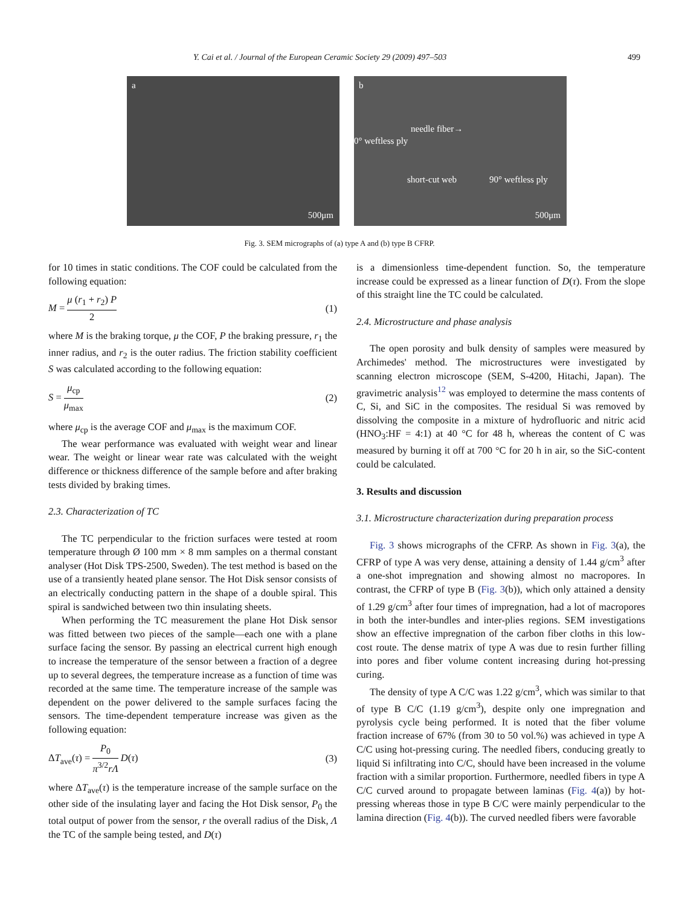Y. Cai et al. / Journal of the European Ceramic Society 29 (2009) 497–503 499
a
500μm
b
needle fiber→
0° weftless ply
short-cut web 90° weftless ply
500μm
Fig. 3. SEM micrographs of (a) type A and (b) type B CFRP.
for 10 times in static conditions. The COF could be calculated from the following equation:
M = μ (r<sub>1</sub> + r<sub>2</sub>) P 2 (1)
where M is the braking torque, μ the COF, P the braking pressure, r<sub>1</sub> the inner radius, and r<sub>2</sub> is the outer radius. The friction stability coefficient S was calculated according to the following equation:
S = μ<sub>cp</sub> μ<sub>max</sub> (2)
where μ<sub>cp</sub> is the average COF and μ<sub>max</sub> is the maximum COF.
The wear performance was evaluated with weight wear and linear wear. The weight or linear wear rate was calculated with the weight difference or thickness difference of the sample before and after braking tests divided by braking times.
2.3. Characterization of TC
The TC perpendicular to the friction surfaces were tested at room temperature through Ø 100 mm × 8 mm samples on a thermal constant analyser (Hot Disk TPS-2500, Sweden). The test method is based on the use of a transiently heated plane sensor. The Hot Disk sensor consists of an electrically conducting pattern in the shape of a double spiral. This spiral is sandwiched between two thin insulating sheets.
When performing the TC measurement the plane Hot Disk sensor was fitted between two pieces of the sample—each one with a plane surface facing the sensor. By passing an electrical current high enough to increase the temperature of the sensor between a fraction of a degree up to several degrees, the temperature increase as a function of time was recorded at the same time. The temperature increase of the sample was dependent on the power delivered to the sample surfaces facing the sensors. The time-dependent temperature increase was given as the following equation:
ΔT<sub>ave</sub>(τ) = P<sub>0</sub> π<sup>3/2</sup>rΛ D(τ) (3)
where ΔT<sub>ave</sub>(τ) is the temperature increase of the sample surface on the other side of the insulating layer and facing the Hot Disk sensor, P<sub>0</sub> the total output of power from the sensor, r the overall radius of the Disk, Λ the TC of the sample being tested, and D(τ)
is a dimensionless time-dependent function. So, the temperature increase could be expressed as a linear function of D(τ). From the slope of this straight line the TC could be calculated.
2.4. Microstructure and phase analysis
The open porosity and bulk density of samples were measured by Archimedes' method. The microstructures were investigated by scanning electron microscope (SEM, S-4200, Hitachi, Japan). The gravimetric analysis<sup>12</sup> was employed to determine the mass contents of C, Si, and SiC in the composites. The residual Si was removed by dissolving the composite in a mixture of hydrofluoric and nitric acid (HNO<sub>3</sub>:HF = 4:1) at 40 °C for 48 h, whereas the content of C was measured by burning it off at 700 °C for 20 h in air, so the SiC-content could be calculated.
3. Results and discussion
3.1. Microstructure characterization during preparation process
Fig. 3 shows micrographs of the CFRP. As shown in Fig. 3(a), the CFRP of type A was very dense, attaining a density of 1.44 g/cm<sup>3</sup> after a one-shot impregnation and showing almost no macropores. In contrast, the CFRP of type B (Fig. 3(b)), which only attained a density of 1.29 g/cm<sup>3</sup> after four times of impregnation, had a lot of macropores in both the inter-bundles and inter-plies regions. SEM investigations show an effective impregnation of the carbon fiber cloths in this low-cost route. The dense matrix of type A was due to resin further filling into pores and fiber volume content increasing during hot-pressing curing.
The density of type A C/C was 1.22 g/cm<sup>3</sup>, which was similar to that of type B C/C (1.19 g/cm<sup>3</sup>), despite only one impregnation and pyrolysis cycle being performed. It is noted that the fiber volume fraction increase of 67% (from 30 to 50 vol.%) was achieved in type A C/C using hot-pressing curing. The needled fibers, conducing greatly to liquid Si infiltrating into C/C, should have been increased in the volume fraction with a similar proportion. Furthermore, needled fibers in type A C/C curved around to propagate between laminas (Fig. 4(a)) by hot-pressing whereas those in type B C/C were mainly perpendicular to the lamina direction (Fig. 4(b)). The curved needled fibers were favorable